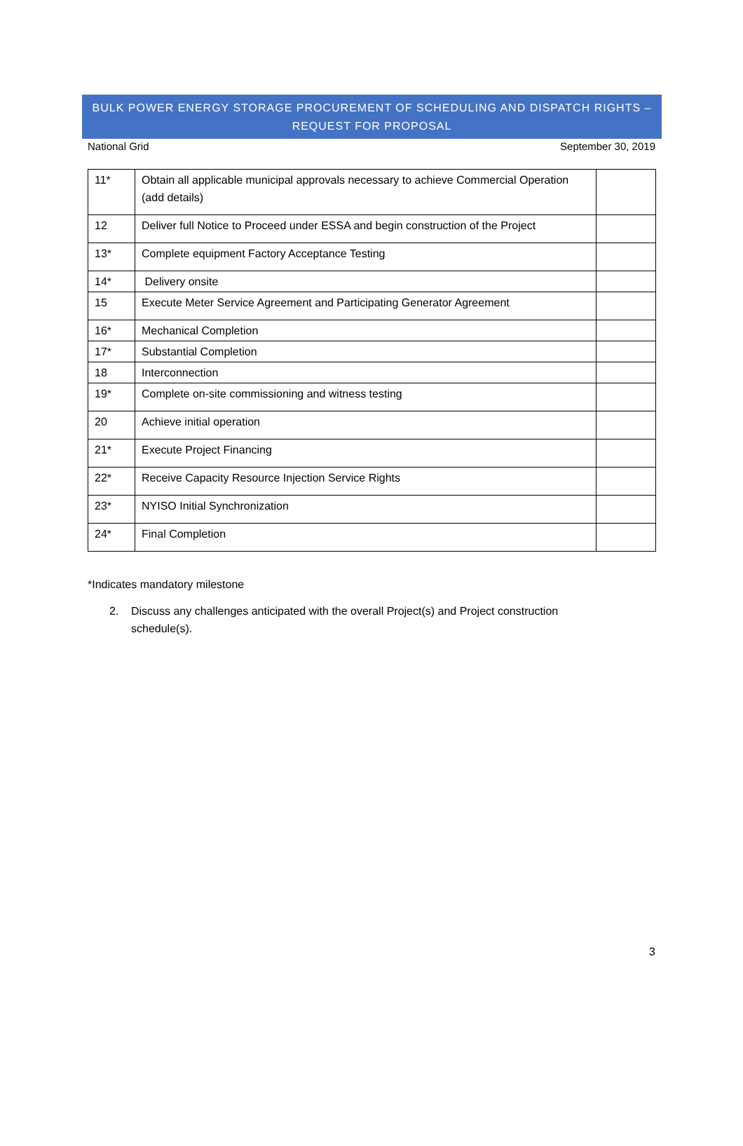BULK POWER ENERGY STORAGE PROCUREMENT OF SCHEDULING AND DISPATCH RIGHTS –
REQUEST FOR PROPOSAL
National Grid September 30, 2019
| 11* | Obtain all applicable municipal approvals necessary to achieve Commercial Operation (add details) | |
| 12 | Deliver full Notice to Proceed under ESSA and begin construction of the Project | |
| 13* | Complete equipment Factory Acceptance Testing | |
| 14* | Delivery onsite | |
| 15 | Execute Meter Service Agreement and Participating Generator Agreement | |
| 16* | Mechanical Completion | |
| 17* | Substantial Completion | |
| 18 | Interconnection | |
| 19* | Complete on-site commissioning and witness testing | |
| 20 | Achieve initial operation | |
| 21* | Execute Project Financing | |
| 22* | Receive Capacity Resource Injection Service Rights | |
| 23* | NYISO Initial Synchronization | |
| 24* | Final Completion | |
*Indicates mandatory milestone
2. Discuss any challenges anticipated with the overall Project(s) and Project construction schedule(s).
3